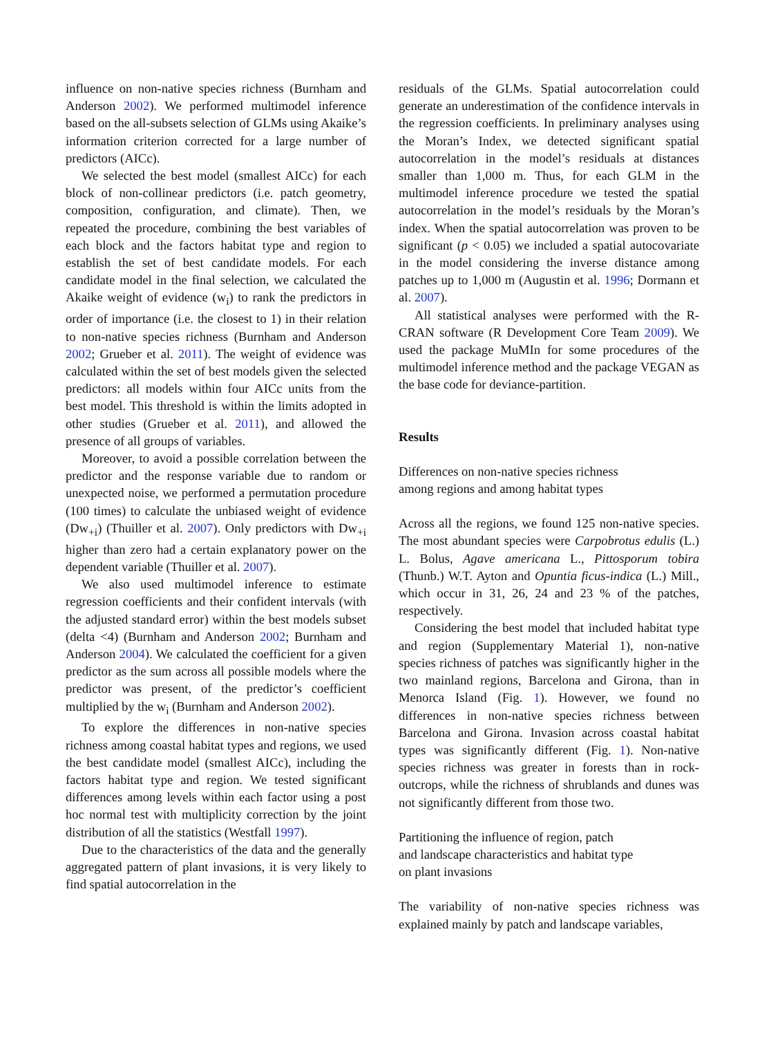influence on non-native species richness (Burnham and Anderson 2002). We performed multimodel inference based on the all-subsets selection of GLMs using Akaike’s information criterion corrected for a large number of predictors (AICc).
We selected the best model (smallest AICc) for each block of non-collinear predictors (i.e. patch geometry, composition, configuration, and climate). Then, we repeated the procedure, combining the best variables of each block and the factors habitat type and region to establish the set of best candidate models. For each candidate model in the final selection, we calculated the Akaike weight of evidence (w<sub>i</sub>) to rank the predictors in order of importance (i.e. the closest to 1) in their relation to non-native species richness (Burnham and Anderson 2002; Grueber et al. 2011). The weight of evidence was calculated within the set of best models given the selected predictors: all models within four AICc units from the best model. This threshold is within the limits adopted in other studies (Grueber et al. 2011), and allowed the presence of all groups of variables.
Moreover, to avoid a possible correlation between the predictor and the response variable due to random or unexpected noise, we performed a permutation procedure (100 times) to calculate the unbiased weight of evidence (Dw<sub>+i</sub>) (Thuiller et al. 2007). Only predictors with Dw<sub>+i</sub> higher than zero had a certain explanatory power on the dependent variable (Thuiller et al. 2007).
We also used multimodel inference to estimate regression coefficients and their confident intervals (with the adjusted standard error) within the best models subset (delta <4) (Burnham and Anderson 2002; Burnham and Anderson 2004). We calculated the coefficient for a given predictor as the sum across all possible models where the predictor was present, of the predictor’s coefficient multiplied by the w<sub>i</sub> (Burnham and Anderson 2002).
To explore the differences in non-native species richness among coastal habitat types and regions, we used the best candidate model (smallest AICc), including the factors habitat type and region. We tested significant differences among levels within each factor using a post hoc normal test with multiplicity correction by the joint distribution of all the statistics (Westfall 1997).
Due to the characteristics of the data and the generally aggregated pattern of plant invasions, it is very likely to find spatial autocorrelation in the
residuals of the GLMs. Spatial autocorrelation could generate an underestimation of the confidence intervals in the regression coefficients. In preliminary analyses using the Moran’s Index, we detected significant spatial autocorrelation in the model’s residuals at distances smaller than 1,000 m. Thus, for each GLM in the multimodel inference procedure we tested the spatial autocorrelation in the model’s residuals by the Moran’s index. When the spatial autocorrelation was proven to be significant (p < 0.05) we included a spatial autocovariate in the model considering the inverse distance among patches up to 1,000 m (Augustin et al. 1996; Dormann et al. 2007).
All statistical analyses were performed with the R-CRAN software (R Development Core Team 2009). We used the package MuMIn for some procedures of the multimodel inference method and the package VEGAN as the base code for deviance-partition.
Results
Differences on non-native species richness
among regions and among habitat types
Across all the regions, we found 125 non-native species. The most abundant species were Carpobrotus edulis (L.) L. Bolus, Agave americana L., Pittosporum tobira (Thunb.) W.T. Ayton and Opuntia ficus-indica (L.) Mill., which occur in 31, 26, 24 and 23 % of the patches, respectively.
Considering the best model that included habitat type and region (Supplementary Material 1), non-native species richness of patches was significantly higher in the two mainland regions, Barcelona and Girona, than in Menorca Island (Fig. 1). However, we found no differences in non-native species richness between Barcelona and Girona. Invasion across coastal habitat types was significantly different (Fig. 1). Non-native species richness was greater in forests than in rock-outcrops, while the richness of shrublands and dunes was not significantly different from those two.
Partitioning the influence of region, patch
and landscape characteristics and habitat type
on plant invasions
The variability of non-native species richness was explained mainly by patch and landscape variables,